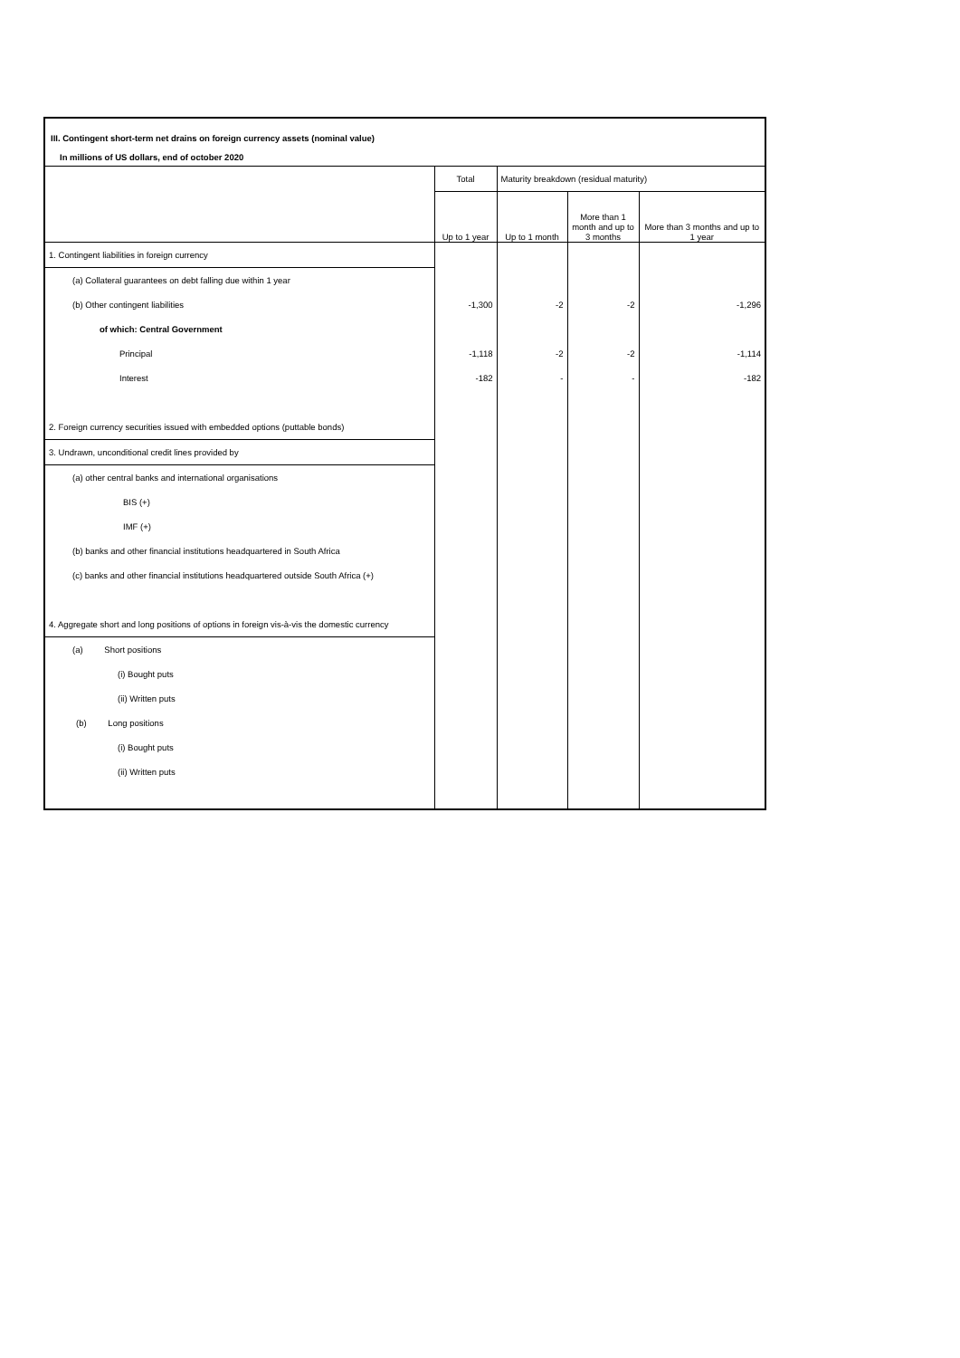III. Contingent short-term net drains on foreign currency assets (nominal value)
In millions of US dollars, end of october 2020
| | Total | Maturity breakdown (residual maturity) | | |
| --- | --- | --- | --- | --- |
| | Up to 1 year | Up to 1 month | More than 1 month and up to 3 months | More than 3 months and up to 1 year |
| 1. Contingent liabilities in foreign currency | | | | |
| (a) Collateral guarantees on debt falling due within 1 year | | | | |
| (b) Other contingent liabilities | -1,300 | -2 | -2 | -1,296 |
| of which: Central Government | | | | |
| Principal | -1,118 | -2 | -2 | -1,114 |
| Interest | -182 | - | - | -182 |
| 2. Foreign currency securities issued with embedded options (puttable bonds) | | | | |
| 3. Undrawn, unconditional credit lines provided by | | | | |
| (a) other central banks and international organisations | | | | |
| BIS (+) | | | | |
| IMF (+) | | | | |
| (b) banks and other financial institutions headquartered in South Africa | | | | |
| (c) banks and other financial institutions headquartered outside South Africa (+) | | | | |
| 4. Aggregate short and long positions of options in foreign vis-à-vis the domestic currency | | | | |
| (a) Short positions | | | | |
| (i) Bought puts | | | | |
| (ii) Written puts | | | | |
| (b) Long positions | | | | |
| (i) Bought puts | | | | |
| (ii) Written puts | | | | |